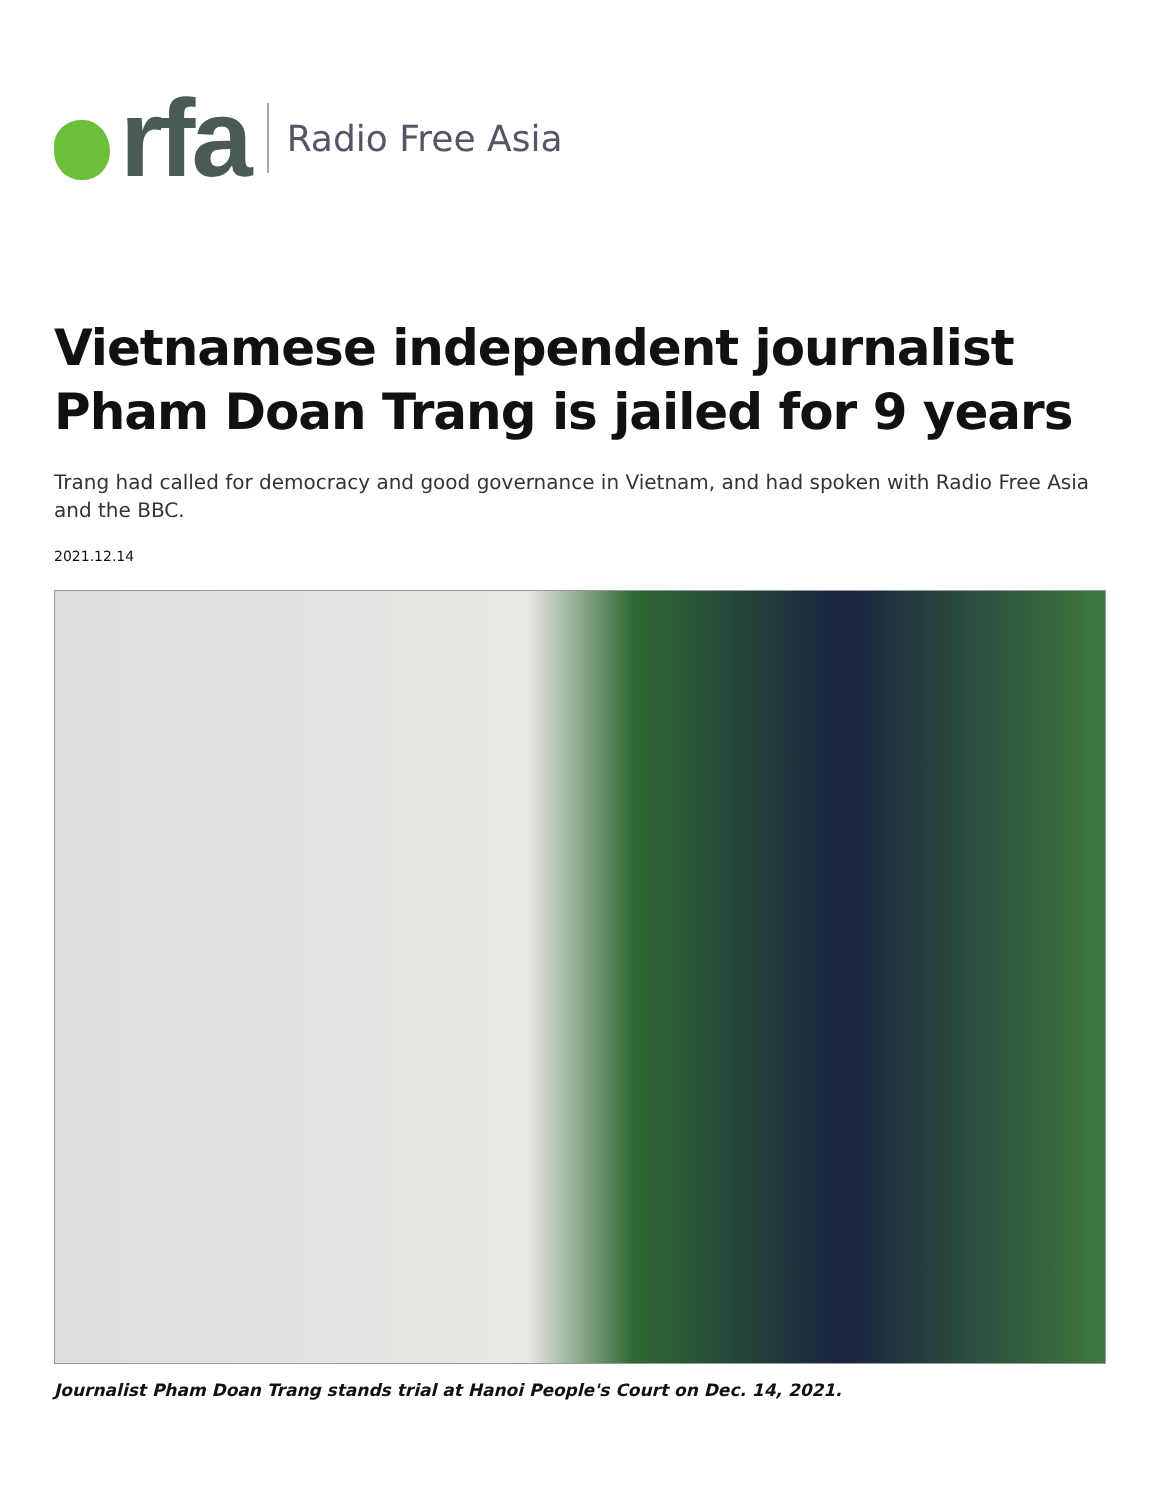rfa
Radio Free Asia
Vietnamese independent journalist Pham Doan Trang is jailed for 9 years
Trang had called for democracy and good governance in Vietnam, and had spoken with Radio Free Asia and the BBC.
2021.12.14
Journalist Pham Doan Trang stands trial at Hanoi People's Court on Dec. 14, 2021.